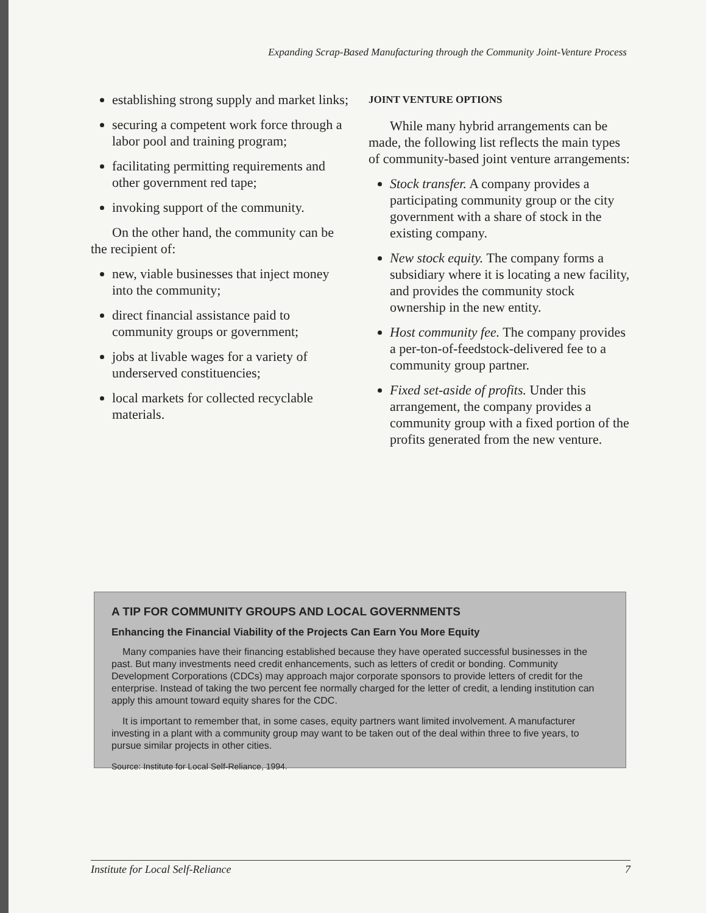Expanding Scrap-Based Manufacturing through the Community Joint-Venture Process
establishing strong supply and market links;
securing a competent work force through a labor pool and training program;
facilitating permitting requirements and other government red tape;
invoking support of the community.
On the other hand, the community can be the recipient of:
new, viable businesses that inject money into the community;
direct financial assistance paid to community groups or government;
jobs at livable wages for a variety of underserved constituencies;
local markets for collected recyclable materials.
JOINT VENTURE OPTIONS
While many hybrid arrangements can be made, the following list reflects the main types of community-based joint venture arrangements:
Stock transfer. A company provides a participating community group or the city government with a share of stock in the existing company.
New stock equity. The company forms a subsidiary where it is locating a new facility, and provides the community stock ownership in the new entity.
Host community fee. The company provides a per-ton-of-feedstock-delivered fee to a community group partner.
Fixed set-aside of profits. Under this arrangement, the company provides a community group with a fixed portion of the profits generated from the new venture.
A TIP FOR COMMUNITY GROUPS AND LOCAL GOVERNMENTS
Enhancing the Financial Viability of the Projects Can Earn You More Equity
Many companies have their financing established because they have operated successful businesses in the past. But many investments need credit enhancements, such as letters of credit or bonding. Community Development Corporations (CDCs) may approach major corporate sponsors to provide letters of credit for the enterprise. Instead of taking the two percent fee normally charged for the letter of credit, a lending institution can apply this amount toward equity shares for the CDC.
It is important to remember that, in some cases, equity partners want limited involvement. A manufacturer investing in a plant with a community group may want to be taken out of the deal within three to five years, to pursue similar projects in other cities.
Source: Institute for Local Self-Reliance, 1994.
Institute for Local Self-Reliance 7